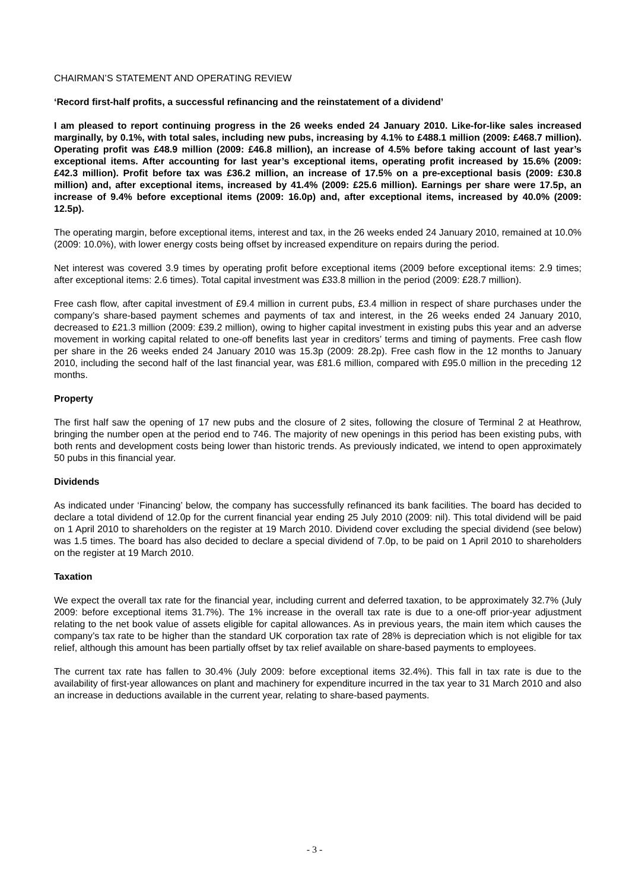CHAIRMAN’S STATEMENT AND OPERATING REVIEW
‘Record first-half profits, a successful refinancing and the reinstatement of a dividend’
I am pleased to report continuing progress in the 26 weeks ended 24 January 2010. Like-for-like sales increased marginally, by 0.1%, with total sales, including new pubs, increasing by 4.1% to £488.1 million (2009: £468.7 million). Operating profit was £48.9 million (2009: £46.8 million), an increase of 4.5% before taking account of last year’s exceptional items. After accounting for last year’s exceptional items, operating profit increased by 15.6% (2009: £42.3 million). Profit before tax was £36.2 million, an increase of 17.5% on a pre-exceptional basis (2009: £30.8 million) and, after exceptional items, increased by 41.4% (2009: £25.6 million). Earnings per share were 17.5p, an increase of 9.4% before exceptional items (2009: 16.0p) and, after exceptional items, increased by 40.0% (2009: 12.5p).
The operating margin, before exceptional items, interest and tax, in the 26 weeks ended 24 January 2010, remained at 10.0% (2009: 10.0%), with lower energy costs being offset by increased expenditure on repairs during the period.
Net interest was covered 3.9 times by operating profit before exceptional items (2009 before exceptional items: 2.9 times; after exceptional items: 2.6 times). Total capital investment was £33.8 million in the period (2009: £28.7 million).
Free cash flow, after capital investment of £9.4 million in current pubs, £3.4 million in respect of share purchases under the company’s share-based payment schemes and payments of tax and interest, in the 26 weeks ended 24 January 2010, decreased to £21.3 million (2009: £39.2 million), owing to higher capital investment in existing pubs this year and an adverse movement in working capital related to one-off benefits last year in creditors’ terms and timing of payments. Free cash flow per share in the 26 weeks ended 24 January 2010 was 15.3p (2009: 28.2p). Free cash flow in the 12 months to January 2010, including the second half of the last financial year, was £81.6 million, compared with £95.0 million in the preceding 12 months.
Property
The first half saw the opening of 17 new pubs and the closure of 2 sites, following the closure of Terminal 2 at Heathrow, bringing the number open at the period end to 746. The majority of new openings in this period has been existing pubs, with both rents and development costs being lower than historic trends. As previously indicated, we intend to open approximately 50 pubs in this financial year.
Dividends
As indicated under ‘Financing’ below, the company has successfully refinanced its bank facilities. The board has decided to declare a total dividend of 12.0p for the current financial year ending 25 July 2010 (2009: nil). This total dividend will be paid on 1 April 2010 to shareholders on the register at 19 March 2010. Dividend cover excluding the special dividend (see below) was 1.5 times. The board has also decided to declare a special dividend of 7.0p, to be paid on 1 April 2010 to shareholders on the register at 19 March 2010.
Taxation
We expect the overall tax rate for the financial year, including current and deferred taxation, to be approximately 32.7% (July 2009: before exceptional items 31.7%). The 1% increase in the overall tax rate is due to a one-off prior-year adjustment relating to the net book value of assets eligible for capital allowances. As in previous years, the main item which causes the company’s tax rate to be higher than the standard UK corporation tax rate of 28% is depreciation which is not eligible for tax relief, although this amount has been partially offset by tax relief available on share-based payments to employees.
The current tax rate has fallen to 30.4% (July 2009: before exceptional items 32.4%). This fall in tax rate is due to the availability of first-year allowances on plant and machinery for expenditure incurred in the tax year to 31 March 2010 and also an increase in deductions available in the current year, relating to share-based payments.
- 3 -